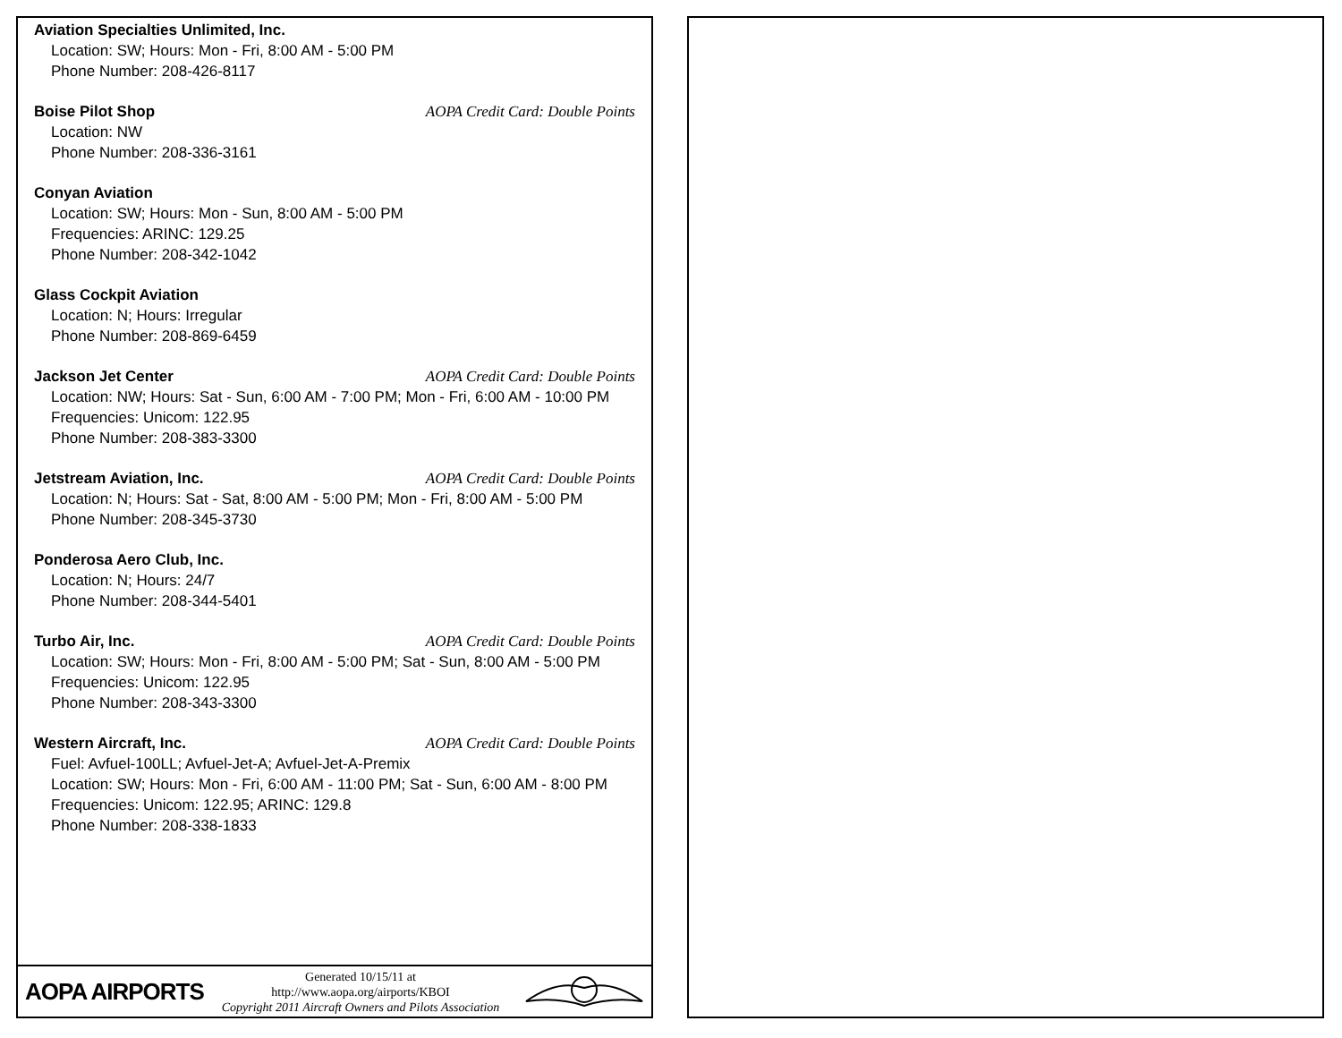Aviation Specialties Unlimited, Inc.
Location: SW; Hours: Mon - Fri, 8:00 AM - 5:00 PM
Phone Number: 208-426-8117
Boise Pilot Shop AOPA Credit Card: Double Points
Location: NW
Phone Number: 208-336-3161
Conyan Aviation
Location: SW; Hours: Mon - Sun, 8:00 AM - 5:00 PM
Frequencies: ARINC: 129.25
Phone Number: 208-342-1042
Glass Cockpit Aviation
Location: N; Hours: Irregular
Phone Number: 208-869-6459
Jackson Jet Center AOPA Credit Card: Double Points
Location: NW; Hours: Sat - Sun, 6:00 AM - 7:00 PM; Mon - Fri, 6:00 AM - 10:00 PM
Frequencies: Unicom: 122.95
Phone Number: 208-383-3300
Jetstream Aviation, Inc. AOPA Credit Card: Double Points
Location: N; Hours: Sat - Sat, 8:00 AM - 5:00 PM; Mon - Fri, 8:00 AM - 5:00 PM
Phone Number: 208-345-3730
Ponderosa Aero Club, Inc.
Location: N; Hours: 24/7
Phone Number: 208-344-5401
Turbo Air, Inc. AOPA Credit Card: Double Points
Location: SW; Hours: Mon - Fri, 8:00 AM - 5:00 PM; Sat - Sun, 8:00 AM - 5:00 PM
Frequencies: Unicom: 122.95
Phone Number: 208-343-3300
Western Aircraft, Inc. AOPA Credit Card: Double Points
Fuel: Avfuel-100LL; Avfuel-Jet-A; Avfuel-Jet-A-Premix
Location: SW; Hours: Mon - Fri, 6:00 AM - 11:00 PM; Sat - Sun, 6:00 AM - 8:00 PM
Frequencies: Unicom: 122.95; ARINC: 129.8
Phone Number: 208-338-1833
AOPA AIRPORTS
Generated 10/15/11 at
http://www.aopa.org/airports/KBOI
Copyright 2011 Aircraft Owners and Pilots Association